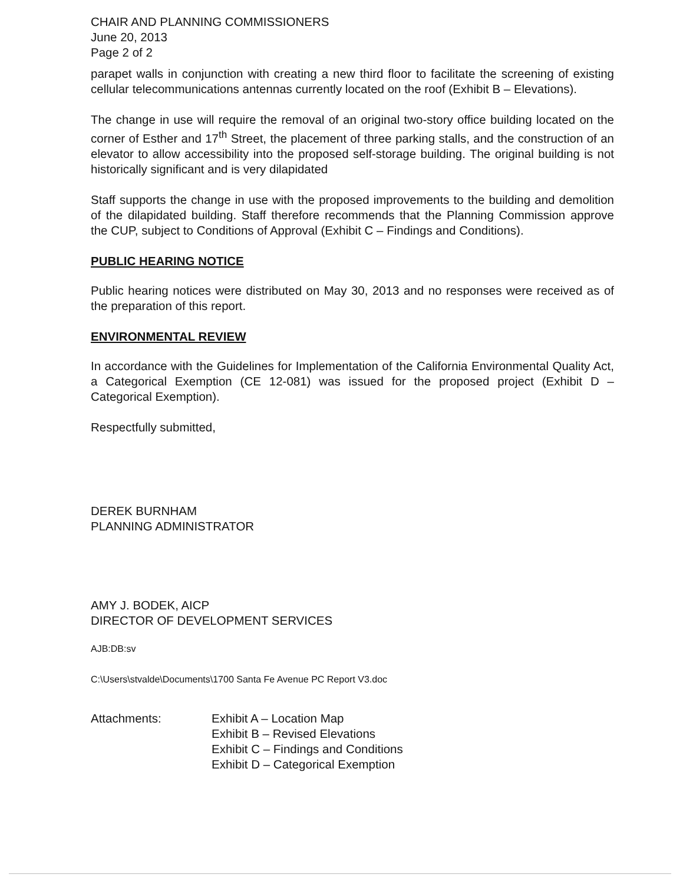CHAIR AND PLANNING COMMISSIONERS
June 20, 2013
Page 2 of 2
parapet walls in conjunction with creating a new third floor to facilitate the screening of existing cellular telecommunications antennas currently located on the roof (Exhibit B – Elevations).
The change in use will require the removal of an original two-story office building located on the corner of Esther and 17<sup>th</sup> Street, the placement of three parking stalls, and the construction of an elevator to allow accessibility into the proposed self-storage building. The original building is not historically significant and is very dilapidated
Staff supports the change in use with the proposed improvements to the building and demolition of the dilapidated building. Staff therefore recommends that the Planning Commission approve the CUP, subject to Conditions of Approval (Exhibit C – Findings and Conditions).
PUBLIC HEARING NOTICE
Public hearing notices were distributed on May 30, 2013 and no responses were received as of the preparation of this report.
ENVIRONMENTAL REVIEW
In accordance with the Guidelines for Implementation of the California Environmental Quality Act, a Categorical Exemption (CE 12-081) was issued for the proposed project (Exhibit D – Categorical Exemption).
Respectfully submitted,
DEREK BURNHAM
PLANNING ADMINISTRATOR
AMY J. BODEK, AICP
DIRECTOR OF DEVELOPMENT SERVICES
AJB:DB:sv
C:\Users\stvalde\Documents\1700 Santa Fe Avenue PC Report V3.doc
Attachments: Exhibit A – Location Map
Exhibit B – Revised Elevations
Exhibit C – Findings and Conditions
Exhibit D – Categorical Exemption